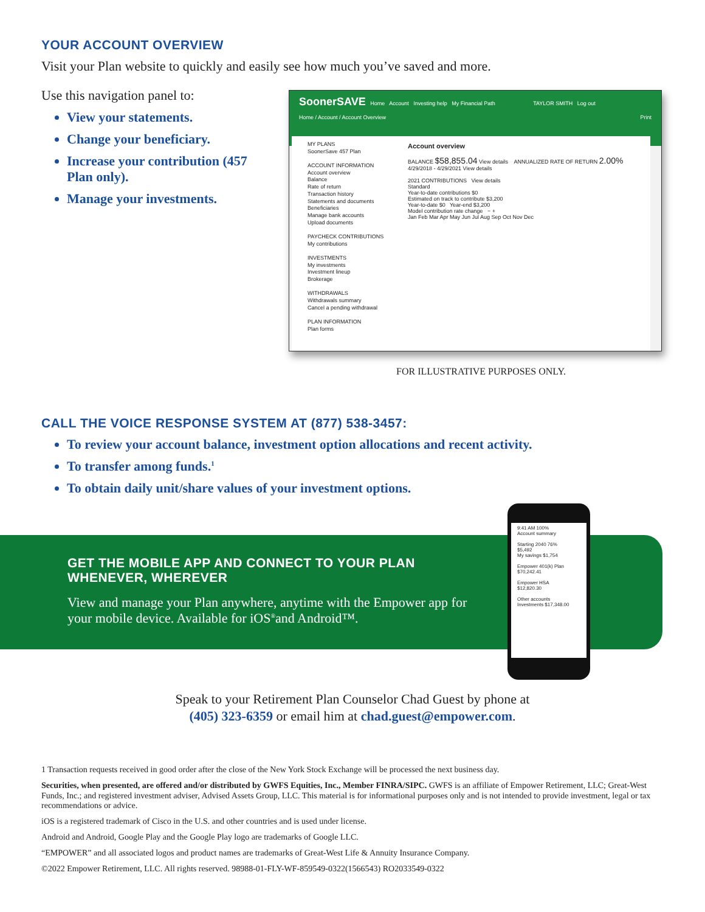YOUR ACCOUNT OVERVIEW
Visit your Plan website to quickly and easily see how much you’ve saved and more.
Use this navigation panel to:
View your statements.
Change your beneficiary.
Increase your contribution (457 Plan only).
Manage your investments.
SoonerSAVE Home Account Investing help My Financial Path TAYLOR SMITH Log out
Home / Account / Account Overview Print
MY PLANS
SoonerSave 457 Plan
ACCOUNT INFORMATION
Account overview
Balance
Rate of return
Transaction history
Statements and documents
Beneficiaries
Manage bank accounts
Upload documents
PAYCHECK CONTRIBUTIONS
My contributions
INVESTMENTS
My investments
Investment lineup
Brokerage
WITHDRAWALS
Withdrawals summary
Cancel a pending withdrawal
PLAN INFORMATION
Plan forms
Account overview
BALANCE $58,855.04 View details ANNUALIZED RATE OF RETURN 2.00% 4/29/2018 - 4/29/2021 View details
2021 CONTRIBUTIONS View details
Standard
Year-to-date contributions $0
Estimated on track to contribute $3,200
Year-to-date $0 Year-end $3,200
Model contribution rate change − +
Jan Feb Mar Apr May Jun Jul Aug Sep Oct Nov Dec
FOR ILLUSTRATIVE PURPOSES ONLY.
CALL THE VOICE RESPONSE SYSTEM AT (877) 538-3457:
To review your account balance, investment option allocations and recent activity.
To transfer among funds.<sup>1</sup>
To obtain daily unit/share values of your investment options.
GET THE MOBILE APP AND CONNECT TO YOUR PLAN WHENEVER, WHEREVER
View and manage your Plan anywhere, anytime with the Empower app for your mobile device. Available for iOS<sup>®</sup>and Android™.
9:41 AM 100%
Account summary
Starting 2040 76%
$5,492
My savings $1,754
Empower 401(k) Plan
$70,242.41
Empower HSA
$12,820.30
Other accounts
Investments $17,348.00
Speak to your Retirement Plan Counselor Chad Guest by phone at
(405) 323-6359 or email him at chad.guest@empower.com.
1 Transaction requests received in good order after the close of the New York Stock Exchange will be processed the next business day.
Securities, when presented, are offered and/or distributed by GWFS Equities, Inc., Member FINRA/SIPC. GWFS is an affiliate of Empower Retirement, LLC; Great-West Funds, Inc.; and registered investment adviser, Advised Assets Group, LLC. This material is for informational purposes only and is not intended to provide investment, legal or tax recommendations or advice.
iOS is a registered trademark of Cisco in the U.S. and other countries and is used under license.
Android and Android, Google Play and the Google Play logo are trademarks of Google LLC.
“EMPOWER” and all associated logos and product names are trademarks of Great-West Life & Annuity Insurance Company.
©2022 Empower Retirement, LLC. All rights reserved. 98988-01-FLY-WF-859549-0322(1566543) RO2033549-0322